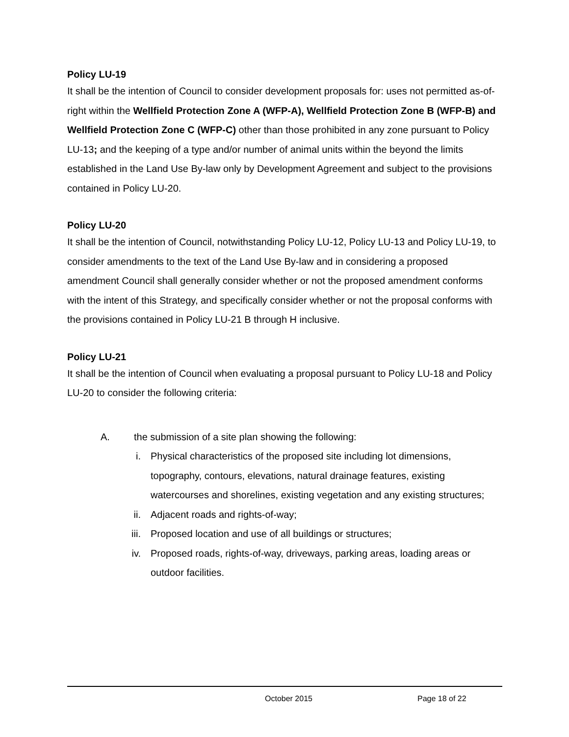Policy LU-19
It shall be the intention of Council to consider development proposals for: uses not permitted as-of-right within the Wellfield Protection Zone A (WFP-A), Wellfield Protection Zone B (WFP-B) and Wellfield Protection Zone C (WFP-C) other than those prohibited in any zone pursuant to Policy LU-13; and the keeping of a type and/or number of animal units within the beyond the limits established in the Land Use By-law only by Development Agreement and subject to the provisions contained in Policy LU-20.
Policy LU-20
It shall be the intention of Council, notwithstanding Policy LU-12, Policy LU-13 and Policy LU-19, to consider amendments to the text of the Land Use By-law and in considering a proposed amendment Council shall generally consider whether or not the proposed amendment conforms with the intent of this Strategy, and specifically consider whether or not the proposal conforms with the provisions contained in Policy LU-21 B through H inclusive.
Policy LU-21
It shall be the intention of Council when evaluating a proposal pursuant to Policy LU-18 and Policy LU-20 to consider the following criteria:
A. the submission of a site plan showing the following:
i. Physical characteristics of the proposed site including lot dimensions, topography, contours, elevations, natural drainage features, existing watercourses and shorelines, existing vegetation and any existing structures;
ii. Adjacent roads and rights-of-way;
iii. Proposed location and use of all buildings or structures;
iv. Proposed roads, rights-of-way, driveways, parking areas, loading areas or outdoor facilities.
October 2015 Page 18 of 22